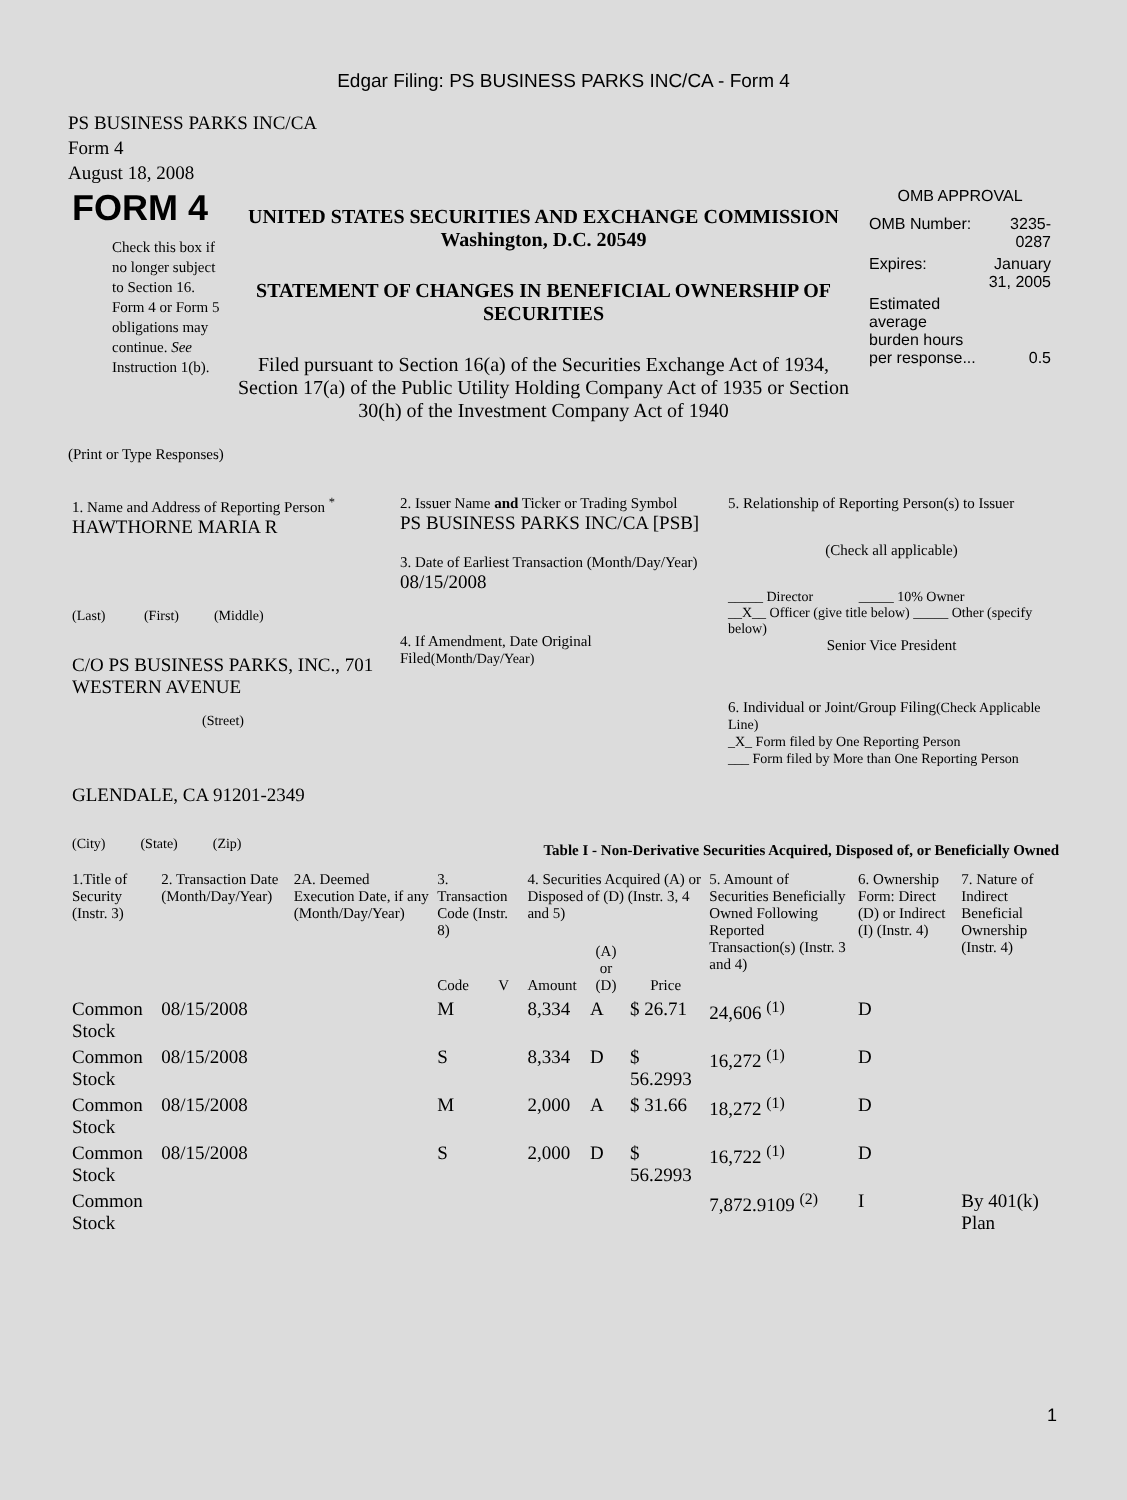Edgar Filing: PS BUSINESS PARKS INC/CA - Form 4
PS BUSINESS PARKS INC/CA
Form 4
August 18, 2008
| FORM 4 Check this box if no longer subject to Section 16. Form 4 or Form 5 obligations may continue. See Instruction 1(b). | UNITED STATES SECURITIES AND EXCHANGE COMMISSION Washington, D.C. 20549 STATEMENT OF CHANGES IN BENEFICIAL OWNERSHIP OF SECURITIES Filed pursuant to Section 16(a) of the Securities Exchange Act of 1934, Section 17(a) of the Public Utility Holding Company Act of 1935 or Section 30(h) of the Investment Company Act of 1940 | OMB APPROVAL / OMB Number: / 3235-0287 / / Expires: / January 31, 2005 / / Estimated average burden hours per response... / 0.5 / |
(Print or Type Responses)
| 1. Name and Address of Reporting Person <sup>*</sup> HAWTHORNE MARIA R (Last) (First) (Middle) C/O PS BUSINESS PARKS, INC., 701 WESTERN AVENUE (Street) GLENDALE, CA 91201-2349 (City) (State) (Zip) | 2. Issuer Name and Ticker or Trading Symbol PS BUSINESS PARKS INC/CA [PSB] 3. Date of Earliest Transaction (Month/Day/Year) 08/15/2008 4. If Amendment, Date Original Filed (Month/Day/Year) | 5. Relationship of Reporting Person(s) to Issuer (Check all applicable) _____ Director _____ 10% Owner __X__ Officer (give title below) _____ Other (specify below) Senior Vice President 6. Individual or Joint/Group Filing (Check Applicable Line) _X_ Form filed by One Reporting Person ___ Form filed by More than One Reporting Person |
Table I - Non-Derivative Securities Acquired, Disposed of, or Beneficially Owned
| 1.Title of Security (Instr. 3) | 2. Transaction Date (Month/Day/Year) | 2A. Deemed Execution Date, if any (Month/Day/Year) | 3. Transaction Code (Instr. 8) | | 4. Securities Acquired (A) or Disposed of (D) (Instr. 3, 4 and 5) | | | 5. Amount of Securities Beneficially Owned Following Reported Transaction(s) (Instr. 3 and 4) | 6. Ownership Form: Direct (D) or Indirect (I) (Instr. 4) | 7. Nature of Indirect Beneficial Ownership (Instr. 4) |
| | | | Code | V | Amount | (A) or (D) | Price | | | |
| Common Stock | 08/15/2008 | | M | | 8,334 | A | $ 26.71 | 24,606 <sup>(1)</sup> | D | |
| Common Stock | 08/15/2008 | | S | | 8,334 | D | $ 56.2993 | 16,272 <sup>(1)</sup> | D | |
| Common Stock | 08/15/2008 | | M | | 2,000 | A | $ 31.66 | 18,272 <sup>(1)</sup> | D | |
| Common Stock | 08/15/2008 | | S | | 2,000 | D | $ 56.2993 | 16,722 <sup>(1)</sup> | D | |
| Common Stock | | | | | | | | 7,872.9109 <sup>(2)</sup> | I | By 401(k) Plan |
1